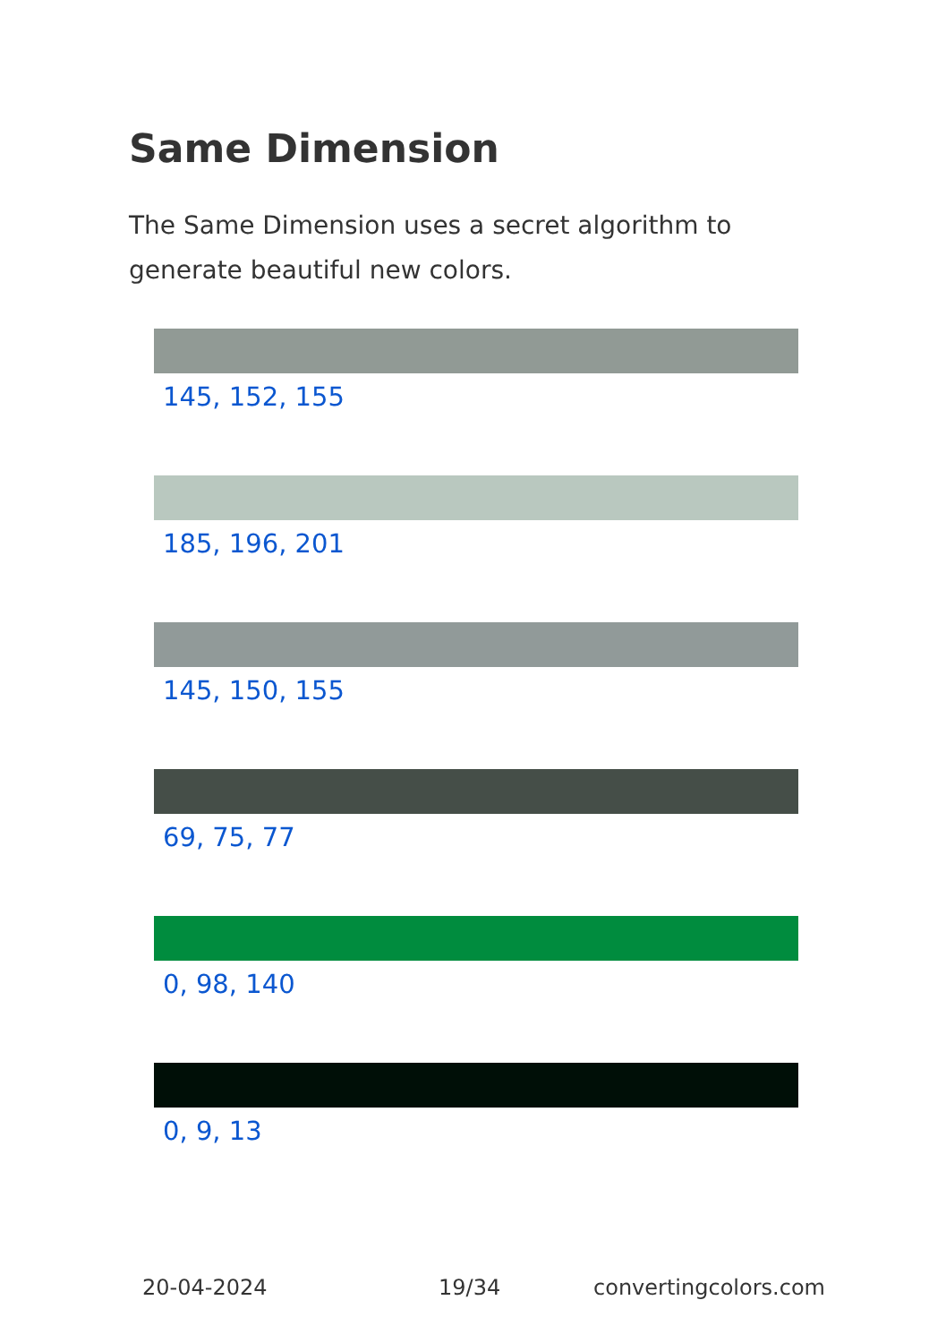Same Dimension
The Same Dimension uses a secret algorithm to generate beautiful new colors.
145, 152, 155
185, 196, 201
145, 150, 155
69, 75, 77
0, 98, 140
0, 9, 13
20-04-2024 19/34 convertingcolors.com